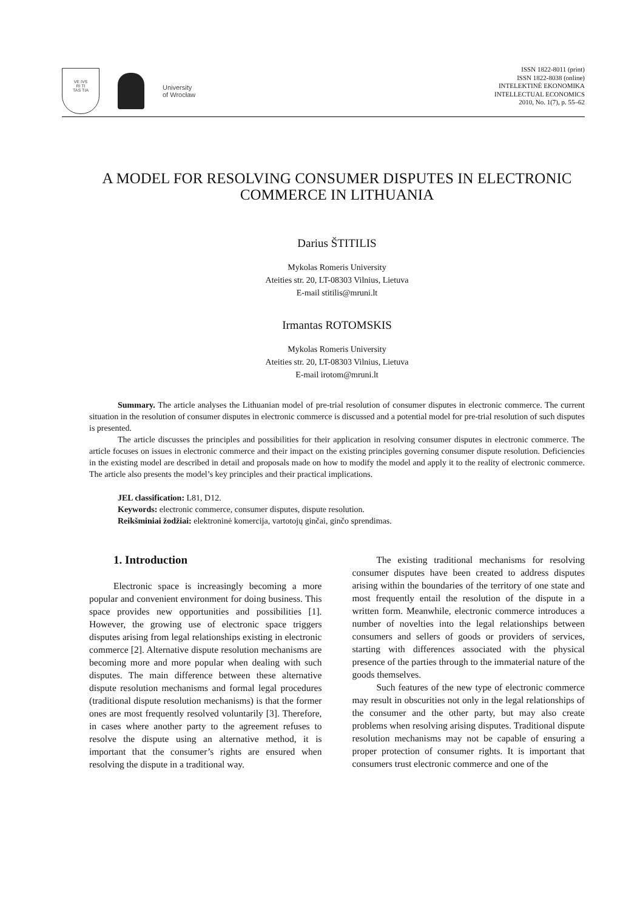VE IVS
RI TI
TAS TIA
University
of Wrocław
ISSN 1822-8011 (print)
ISSN 1822-8038 (online)
INTELEKTINĖ EKONOMIKA
INTELLECTUAL ECONOMICS
2010, No. 1(7), p. 55–62
A MODEL FOR RESOLVING CONSUMER DISPUTES IN ELECTRONIC COMMERCE IN LITHUANIA
Darius ŠTITILIS
Mykolas Romeris University
Ateities str. 20, LT-08303 Vilnius, Lietuva
E-mail stitilis@mruni.lt
Irmantas ROTOMSKIS
Mykolas Romeris University
Ateities str. 20, LT-08303 Vilnius, Lietuva
E-mail irotom@mruni.lt
Summary. The article analyses the Lithuanian model of pre-trial resolution of consumer disputes in electronic commerce. The current situation in the resolution of consumer disputes in electronic commerce is discussed and a potential model for pre-trial resolution of such disputes is presented.
The article discusses the principles and possibilities for their application in resolving consumer disputes in electronic commerce. The article focuses on issues in electronic commerce and their impact on the existing principles governing consumer dispute resolution. Deficiencies in the existing model are described in detail and proposals made on how to modify the model and apply it to the reality of electronic commerce. The article also presents the model’s key principles and their practical implications.
JEL classification: L81, D12.
Keywords: electronic commerce, consumer disputes, dispute resolution.
Reikšminiai žodžiai: elektroninė komercija, vartotojų ginčai, ginčo sprendimas.
1. Introduction
Electronic space is increasingly becoming a more popular and convenient environment for doing business. This space provides new opportunities and possibilities [1]. However, the growing use of electronic space triggers disputes arising from legal relationships existing in electronic commerce [2]. Alternative dispute resolution mechanisms are becoming more and more popular when dealing with such disputes. The main difference between these alternative dispute resolution mechanisms and formal legal procedures (traditional dispute resolution mechanisms) is that the former ones are most frequently resolved voluntarily [3]. Therefore, in cases where another party to the agreement refuses to resolve the dispute using an alternative method, it is important that the consumer’s rights are ensured when resolving the dispute in a traditional way.
The existing traditional mechanisms for resolving consumer disputes have been created to address disputes arising within the boundaries of the territory of one state and most frequently entail the resolution of the dispute in a written form. Meanwhile, electronic commerce introduces a number of novelties into the legal relationships between consumers and sellers of goods or providers of services, starting with differences associated with the physical presence of the parties through to the immaterial nature of the goods themselves.
Such features of the new type of electronic commerce may result in obscurities not only in the legal relationships of the consumer and the other party, but may also create problems when resolving arising disputes. Traditional dispute resolution mechanisms may not be capable of ensuring a proper protection of consumer rights. It is important that consumers trust electronic commerce and one of the